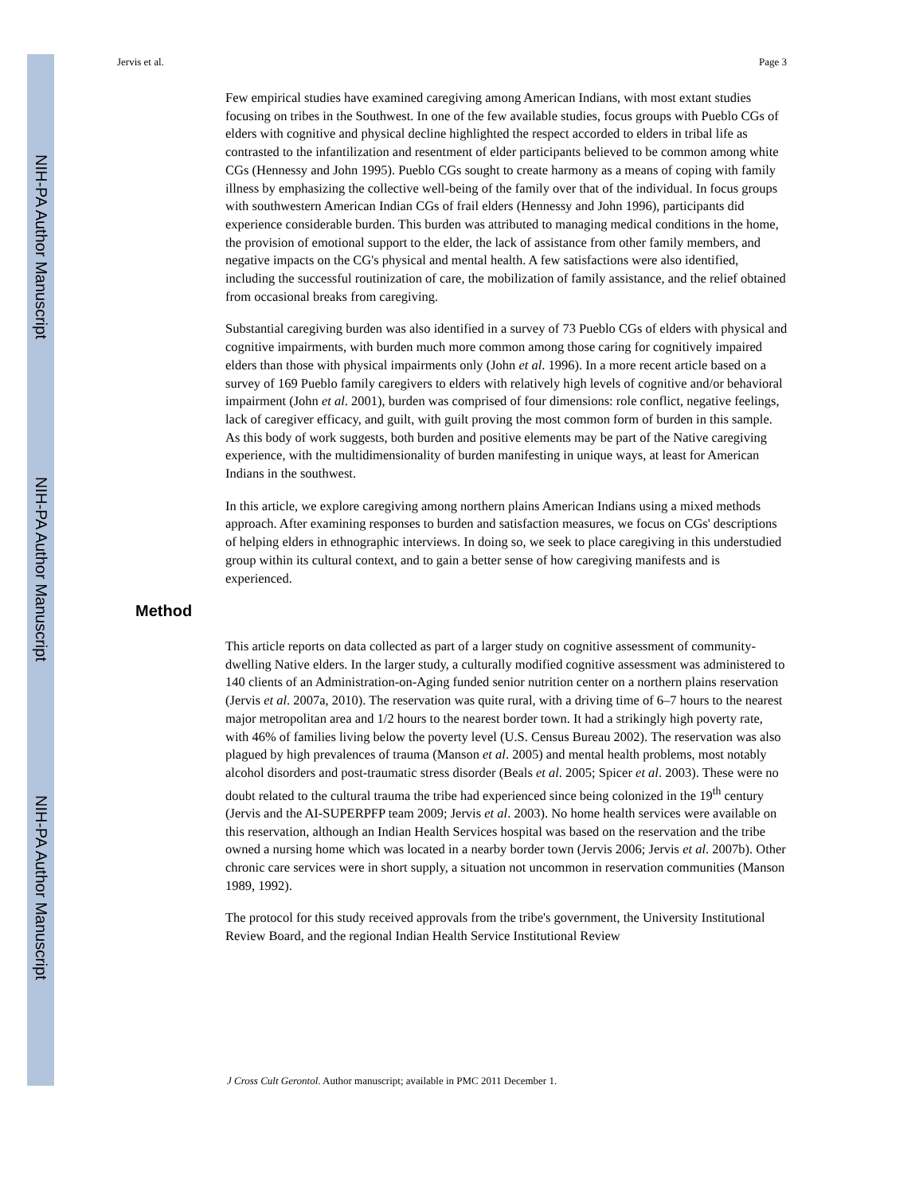NIH-PA Author Manuscript
NIH-PA Author Manuscript
NIH-PA Author Manuscript
Jervis et al. Page 3
Few empirical studies have examined caregiving among American Indians, with most extant studies focusing on tribes in the Southwest. In one of the few available studies, focus groups with Pueblo CGs of elders with cognitive and physical decline highlighted the respect accorded to elders in tribal life as contrasted to the infantilization and resentment of elder participants believed to be common among white CGs (Hennessy and John 1995). Pueblo CGs sought to create harmony as a means of coping with family illness by emphasizing the collective well-being of the family over that of the individual. In focus groups with southwestern American Indian CGs of frail elders (Hennessy and John 1996), participants did experience considerable burden. This burden was attributed to managing medical conditions in the home, the provision of emotional support to the elder, the lack of assistance from other family members, and negative impacts on the CG's physical and mental health. A few satisfactions were also identified, including the successful routinization of care, the mobilization of family assistance, and the relief obtained from occasional breaks from caregiving.
Substantial caregiving burden was also identified in a survey of 73 Pueblo CGs of elders with physical and cognitive impairments, with burden much more common among those caring for cognitively impaired elders than those with physical impairments only (John et al. 1996). In a more recent article based on a survey of 169 Pueblo family caregivers to elders with relatively high levels of cognitive and/or behavioral impairment (John et al. 2001), burden was comprised of four dimensions: role conflict, negative feelings, lack of caregiver efficacy, and guilt, with guilt proving the most common form of burden in this sample. As this body of work suggests, both burden and positive elements may be part of the Native caregiving experience, with the multidimensionality of burden manifesting in unique ways, at least for American Indians in the southwest.
In this article, we explore caregiving among northern plains American Indians using a mixed methods approach. After examining responses to burden and satisfaction measures, we focus on CGs' descriptions of helping elders in ethnographic interviews. In doing so, we seek to place caregiving in this understudied group within its cultural context, and to gain a better sense of how caregiving manifests and is experienced.
Method
This article reports on data collected as part of a larger study on cognitive assessment of community-dwelling Native elders. In the larger study, a culturally modified cognitive assessment was administered to 140 clients of an Administration-on-Aging funded senior nutrition center on a northern plains reservation (Jervis et al. 2007a, 2010). The reservation was quite rural, with a driving time of 6–7 hours to the nearest major metropolitan area and 1/2 hours to the nearest border town. It had a strikingly high poverty rate, with 46% of families living below the poverty level (U.S. Census Bureau 2002). The reservation was also plagued by high prevalences of trauma (Manson et al. 2005) and mental health problems, most notably alcohol disorders and post-traumatic stress disorder (Beals et al. 2005; Spicer et al. 2003). These were no doubt related to the cultural trauma the tribe had experienced since being colonized in the 19<sup>th</sup> century (Jervis and the AI-SUPERPFP team 2009; Jervis et al. 2003). No home health services were available on this reservation, although an Indian Health Services hospital was based on the reservation and the tribe owned a nursing home which was located in a nearby border town (Jervis 2006; Jervis et al. 2007b). Other chronic care services were in short supply, a situation not uncommon in reservation communities (Manson 1989, 1992).
The protocol for this study received approvals from the tribe's government, the University Institutional Review Board, and the regional Indian Health Service Institutional Review
J Cross Cult Gerontol. Author manuscript; available in PMC 2011 December 1.